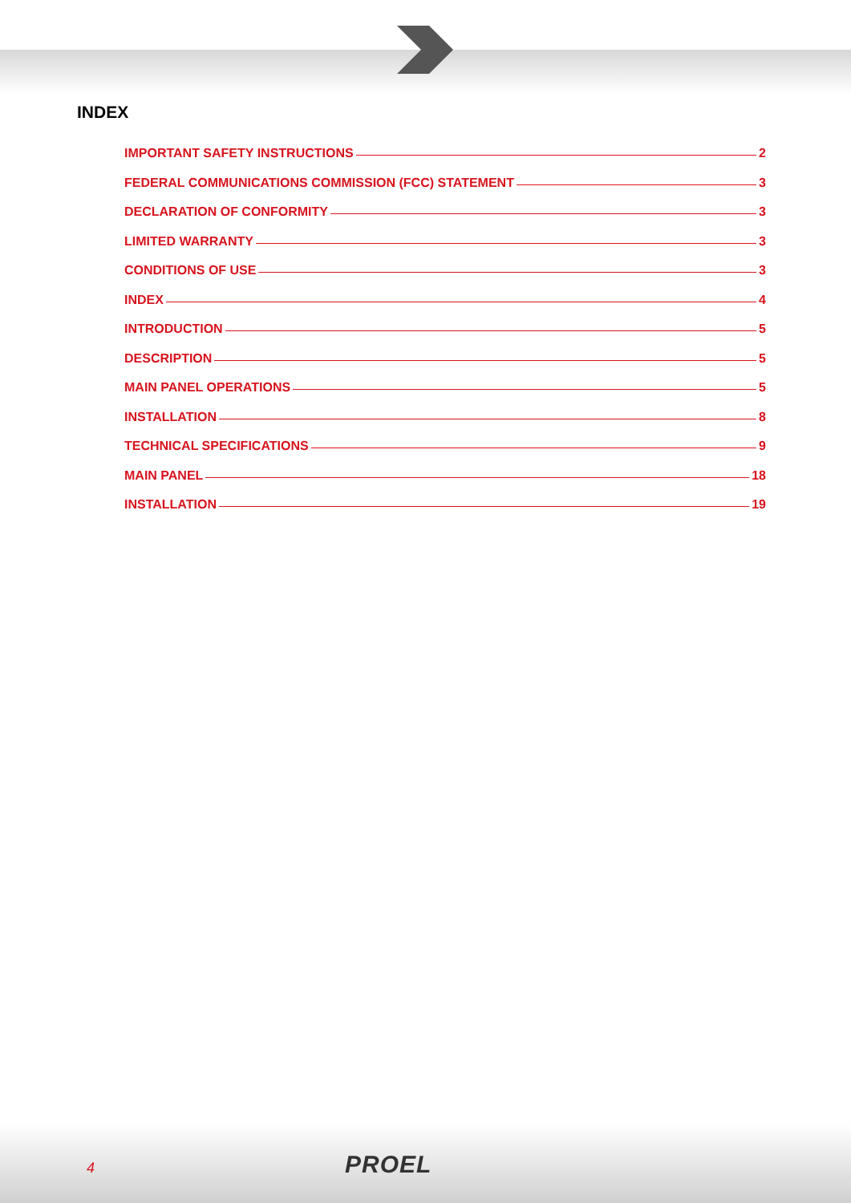INDEX
IMPORTANT SAFETY INSTRUCTIONS 2
FEDERAL COMMUNICATIONS COMMISSION (FCC) STATEMENT 3
DECLARATION OF CONFORMITY 3
LIMITED WARRANTY 3
CONDITIONS OF USE 3
INDEX 4
INTRODUCTION 5
DESCRIPTION 5
MAIN PANEL OPERATIONS 5
INSTALLATION 8
TECHNICAL SPECIFICATIONS 9
MAIN PANEL 18
INSTALLATION 19
4 PROEL